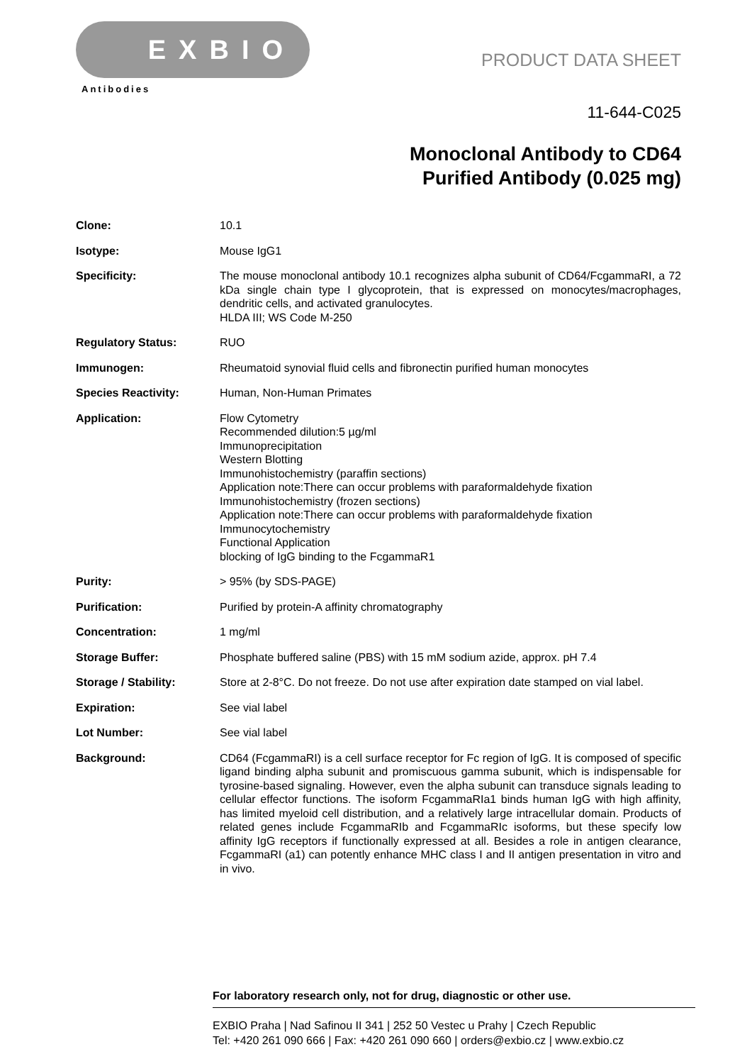EXBIO
Antibodies
PRODUCT DATA SHEET
11-644-C025
Monoclonal Antibody to CD64
Purified Antibody (0.025 mg)
Clone: 10.1
Isotype: Mouse IgG1
Specificity: The mouse monoclonal antibody 10.1 recognizes alpha subunit of CD64/FcgammaRI, a 72 kDa single chain type I glycoprotein, that is expressed on monocytes/macrophages, dendritic cells, and activated granulocytes.
HLDA III; WS Code M-250
Regulatory Status: RUO
Immunogen: Rheumatoid synovial fluid cells and fibronectin purified human monocytes
Species Reactivity: Human, Non-Human Primates
Application: Flow Cytometry
Recommended dilution:5 µg/ml
Immunoprecipitation
Western Blotting
Immunohistochemistry (paraffin sections)
Application note:There can occur problems with paraformaldehyde fixation
Immunohistochemistry (frozen sections)
Application note:There can occur problems with paraformaldehyde fixation
Immunocytochemistry
Functional Application
blocking of IgG binding to the FcgammaR1
Purity: > 95% (by SDS-PAGE)
Purification: Purified by protein-A affinity chromatography
Concentration: 1 mg/ml
Storage Buffer: Phosphate buffered saline (PBS) with 15 mM sodium azide, approx. pH 7.4
Storage / Stability: Store at 2-8°C. Do not freeze. Do not use after expiration date stamped on vial label.
Expiration: See vial label
Lot Number: See vial label
Background: CD64 (FcgammaRI) is a cell surface receptor for Fc region of IgG. It is composed of specific ligand binding alpha subunit and promiscuous gamma subunit, which is indispensable for tyrosine-based signaling. However, even the alpha subunit can transduce signals leading to cellular effector functions. The isoform FcgammaRIa1 binds human IgG with high affinity, has limited myeloid cell distribution, and a relatively large intracellular domain. Products of related genes include FcgammaRIb and FcgammaRIc isoforms, but these specify low affinity IgG receptors if functionally expressed at all. Besides a role in antigen clearance, FcgammaRI (a1) can potently enhance MHC class I and II antigen presentation in vitro and in vivo.
For laboratory research only, not for drug, diagnostic or other use.
EXBIO Praha | Nad Safinou II 341 | 252 50 Vestec u Prahy | Czech Republic
Tel: +420 261 090 666 | Fax: +420 261 090 660 | orders@exbio.cz | www.exbio.cz